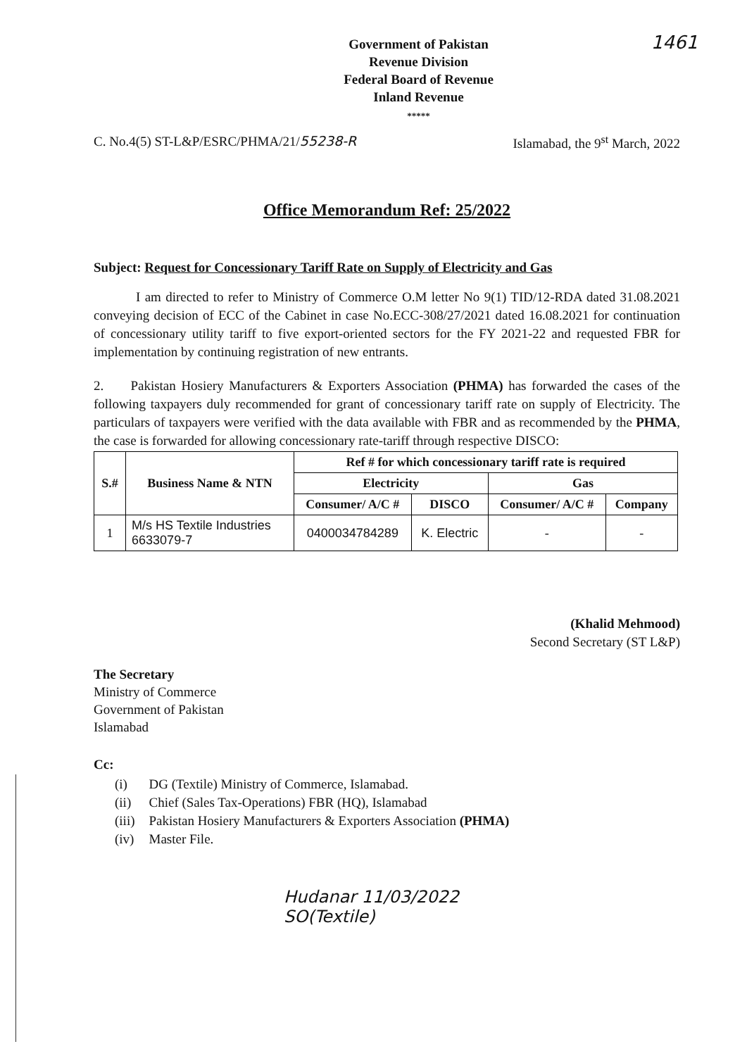Government of Pakistan
Revenue Division
Federal Board of Revenue
Inland Revenue
*****
1461
C. No.4(5) ST-L&P/ESRC/PHMA/21/55238-R Islamabad, the 9<sup>st</sup> March, 2022
Office Memorandum Ref: 25/2022
Subject: Request for Concessionary Tariff Rate on Supply of Electricity and Gas
I am directed to refer to Ministry of Commerce O.M letter No 9(1) TID/12-RDA dated 31.08.2021 conveying decision of ECC of the Cabinet in case No.ECC-308/27/2021 dated 16.08.2021 for continuation of concessionary utility tariff to five export-oriented sectors for the FY 2021-22 and requested FBR for implementation by continuing registration of new entrants.
2. Pakistan Hosiery Manufacturers & Exporters Association (PHMA) has forwarded the cases of the following taxpayers duly recommended for grant of concessionary tariff rate on supply of Electricity. The particulars of taxpayers were verified with the data available with FBR and as recommended by the PHMA, the case is forwarded for allowing concessionary rate-tariff through respective DISCO:
| S.# | Business Name & NTN | Ref # for which concessionary tariff rate is required | | | |
| --- | --- | --- | --- | --- | --- |
| | | Electricity | | Gas | |
| | | Consumer/ A/C # | DISCO | Consumer/ A/C # | Company |
| 1 | M/s HS Textile Industries 6633079-7 | 0400034784289 | K. Electric | - | - |
(Khalid Mehmood)
Second Secretary (ST L&P)
The Secretary
Ministry of Commerce
Government of Pakistan
Islamabad
Cc:
| (i) | DG (Textile) Ministry of Commerce, Islamabad. |
| (ii) | Chief (Sales Tax-Operations) FBR (HQ), Islamabad |
| (iii) | Pakistan Hosiery Manufacturers & Exporters Association (PHMA) |
| (iv) | Master File. |
Hudanar 11/03/2022
SO(Textile)